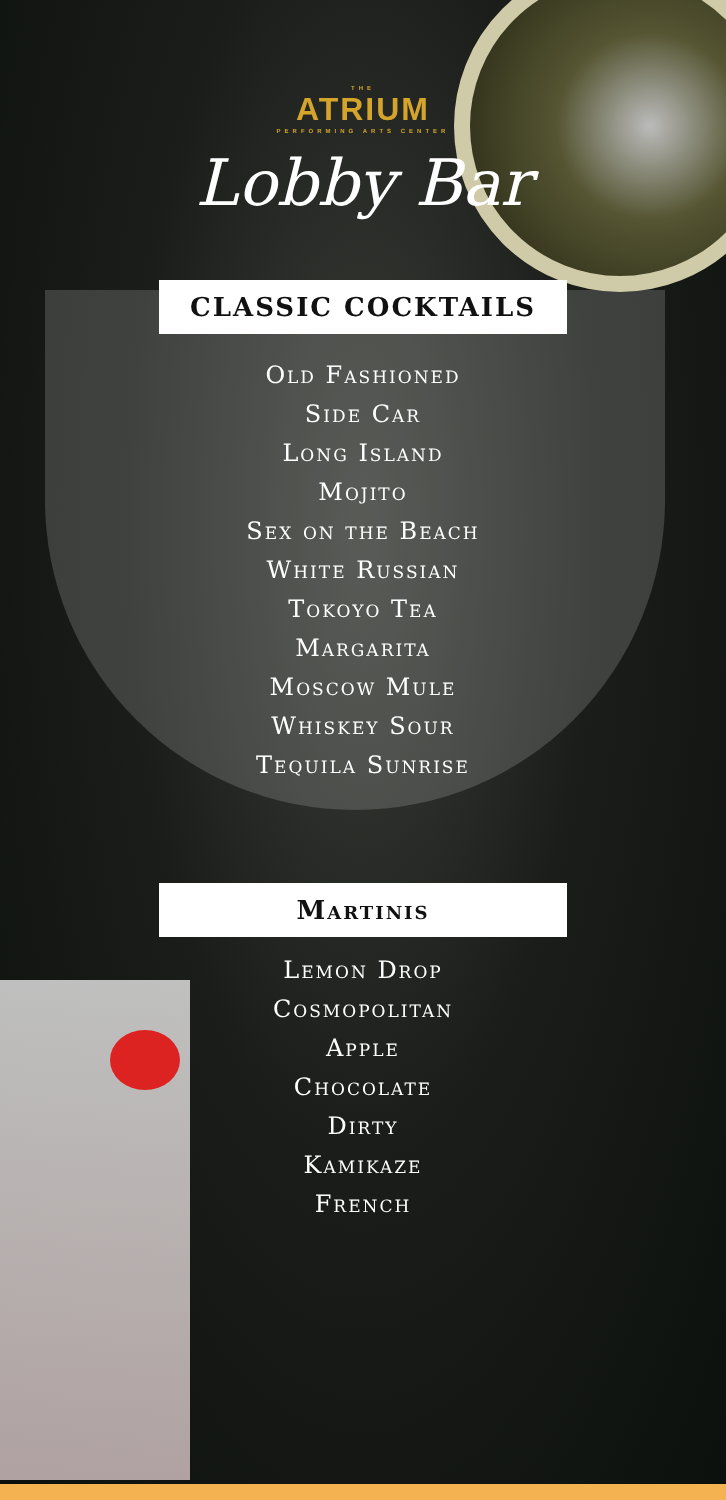THE
ATRIUM
PERFORMING ARTS CENTER
Lobby Bar
CLASSIC COCKTAILS
Old Fashioned
Side Car
Long Island
Mojito
Sex on the Beach
White Russian
Tokoyo Tea
Margarita
Moscow Mule
Whiskey Sour
Tequila Sunrise
Martinis
Lemon Drop
Cosmopolitan
Apple
Chocolate
Dirty
Kamikaze
French